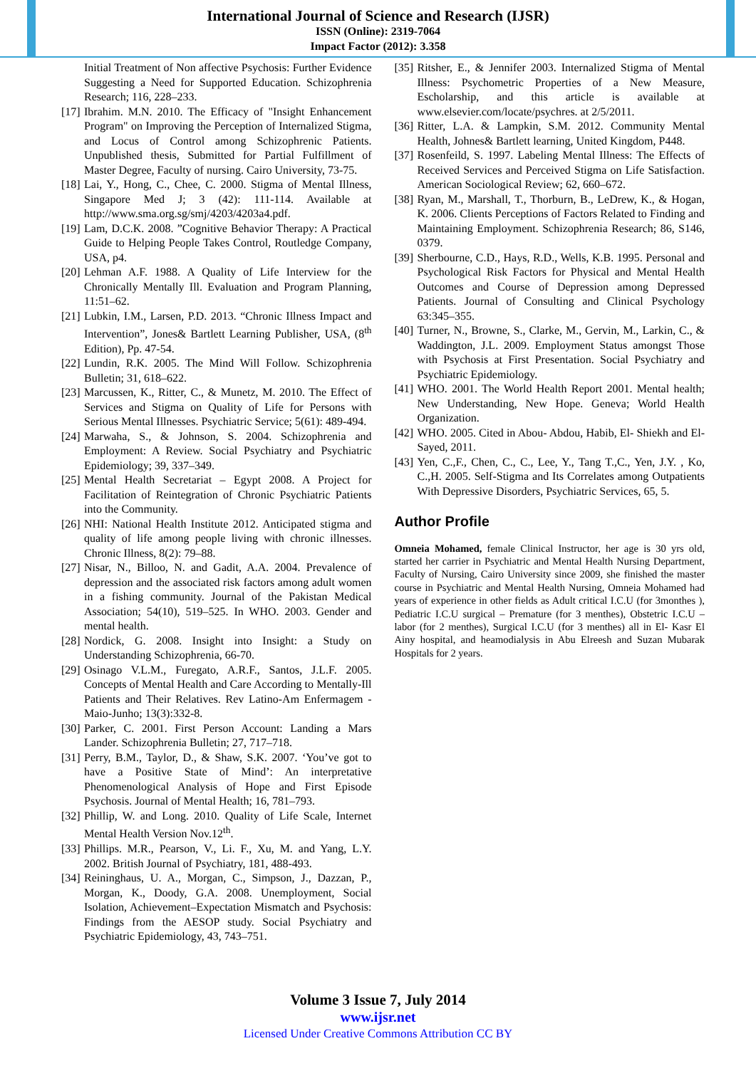International Journal of Science and Research (IJSR)
ISSN (Online): 2319-7064
Impact Factor (2012): 3.358
Initial Treatment of Non affective Psychosis: Further Evidence Suggesting a Need for Supported Education. Schizophrenia Research; 116, 228–233.
[17] Ibrahim. M.N. 2010. The Efficacy of "Insight Enhancement Program" on Improving the Perception of Internalized Stigma, and Locus of Control among Schizophrenic Patients. Unpublished thesis, Submitted for Partial Fulfillment of Master Degree, Faculty of nursing. Cairo University, 73-75.
[18] Lai, Y., Hong, C., Chee, C. 2000. Stigma of Mental Illness, Singapore Med J; 3 (42): 111-114. Available at http://www.sma.org.sg/smj/4203/4203a4.pdf.
[19] Lam, D.C.K. 2008. ”Cognitive Behavior Therapy: A Practical Guide to Helping People Takes Control, Routledge Company, USA, p4.
[20] Lehman A.F. 1988. A Quality of Life Interview for the Chronically Mentally Ill. Evaluation and Program Planning, 11:51–62.
[21] Lubkin, I.M., Larsen, P.D. 2013. “Chronic Illness Impact and Intervention”, Jones& Bartlett Learning Publisher, USA, (8<sup>th</sup> Edition), Pp. 47-54.
[22] Lundin, R.K. 2005. The Mind Will Follow. Schizophrenia Bulletin; 31, 618–622.
[23] Marcussen, K., Ritter, C., & Munetz, M. 2010. The Effect of Services and Stigma on Quality of Life for Persons with Serious Mental Illnesses. Psychiatric Service; 5(61): 489-494.
[24] Marwaha, S., & Johnson, S. 2004. Schizophrenia and Employment: A Review. Social Psychiatry and Psychiatric Epidemiology; 39, 337–349.
[25] Mental Health Secretariat – Egypt 2008. A Project for Facilitation of Reintegration of Chronic Psychiatric Patients into the Community.
[26] NHI: National Health Institute 2012. Anticipated stigma and quality of life among people living with chronic illnesses. Chronic Illness, 8(2): 79–88.
[27] Nisar, N., Billoo, N. and Gadit, A.A. 2004. Prevalence of depression and the associated risk factors among adult women in a fishing community. Journal of the Pakistan Medical Association; 54(10), 519–525. In WHO. 2003. Gender and mental health.
[28] Nordick, G. 2008. Insight into Insight: a Study on Understanding Schizophrenia, 66-70.
[29] Osinago V.L.M., Furegato, A.R.F., Santos, J.L.F. 2005. Concepts of Mental Health and Care According to Mentally-Ill Patients and Their Relatives. Rev Latino-Am Enfermagem - Maio-Junho; 13(3):332-8.
[30] Parker, C. 2001. First Person Account: Landing a Mars Lander. Schizophrenia Bulletin; 27, 717–718.
[31] Perry, B.M., Taylor, D., & Shaw, S.K. 2007. ‘You’ve got to have a Positive State of Mind’: An interpretative Phenomenological Analysis of Hope and First Episode Psychosis. Journal of Mental Health; 16, 781–793.
[32] Phillip, W. and Long. 2010. Quality of Life Scale, Internet Mental Health Version Nov.12<sup>th</sup>.
[33] Phillips. M.R., Pearson, V., Li. F., Xu, M. and Yang, L.Y. 2002. British Journal of Psychiatry, 181, 488-493.
[34] Reininghaus, U. A., Morgan, C., Simpson, J., Dazzan, P., Morgan, K., Doody, G.A. 2008. Unemployment, Social Isolation, Achievement–Expectation Mismatch and Psychosis: Findings from the AESOP study. Social Psychiatry and Psychiatric Epidemiology, 43, 743–751.
[35] Ritsher, E., & Jennifer 2003. Internalized Stigma of Mental Illness: Psychometric Properties of a New Measure, Escholarship, and this article is available at www.elsevier.com/locate/psychres. at 2/5/2011.
[36] Ritter, L.A. & Lampkin, S.M. 2012. Community Mental Health, Johnes& Bartlett learning, United Kingdom, P448.
[37] Rosenfeild, S. 1997. Labeling Mental Illness: The Effects of Received Services and Perceived Stigma on Life Satisfaction. American Sociological Review; 62, 660–672.
[38] Ryan, M., Marshall, T., Thorburn, B., LeDrew, K., & Hogan, K. 2006. Clients Perceptions of Factors Related to Finding and Maintaining Employment. Schizophrenia Research; 86, S146, 0379.
[39] Sherbourne, C.D., Hays, R.D., Wells, K.B. 1995. Personal and Psychological Risk Factors for Physical and Mental Health Outcomes and Course of Depression among Depressed Patients. Journal of Consulting and Clinical Psychology 63:345–355.
[40] Turner, N., Browne, S., Clarke, M., Gervin, M., Larkin, C., & Waddington, J.L. 2009. Employment Status amongst Those with Psychosis at First Presentation. Social Psychiatry and Psychiatric Epidemiology.
[41] WHO. 2001. The World Health Report 2001. Mental health; New Understanding, New Hope. Geneva; World Health Organization.
[42] WHO. 2005. Cited in Abou- Abdou, Habib, El- Shiekh and El-Sayed, 2011.
[43] Yen, C.,F., Chen, C., C., Lee, Y., Tang T.,C., Yen, J.Y. , Ko, C.,H. 2005. Self-Stigma and Its Correlates among Outpatients With Depressive Disorders, Psychiatric Services, 65, 5.
Author Profile
Omneia Mohamed, female Clinical Instructor, her age is 30 yrs old, started her carrier in Psychiatric and Mental Health Nursing Department, Faculty of Nursing, Cairo University since 2009, she finished the master course in Psychiatric and Mental Health Nursing, Omneia Mohamed had years of experience in other fields as Adult critical I.C.U (for 3monthes ), Pediatric I.C.U surgical – Premature (for 3 menthes), Obstetric I.C.U – labor (for 2 menthes), Surgical I.C.U (for 3 menthes) all in El- Kasr El Ainy hospital, and heamodialysis in Abu Elreesh and Suzan Mubarak Hospitals for 2 years.
Volume 3 Issue 7, July 2014
www.ijsr.net
Licensed Under Creative Commons Attribution CC BY